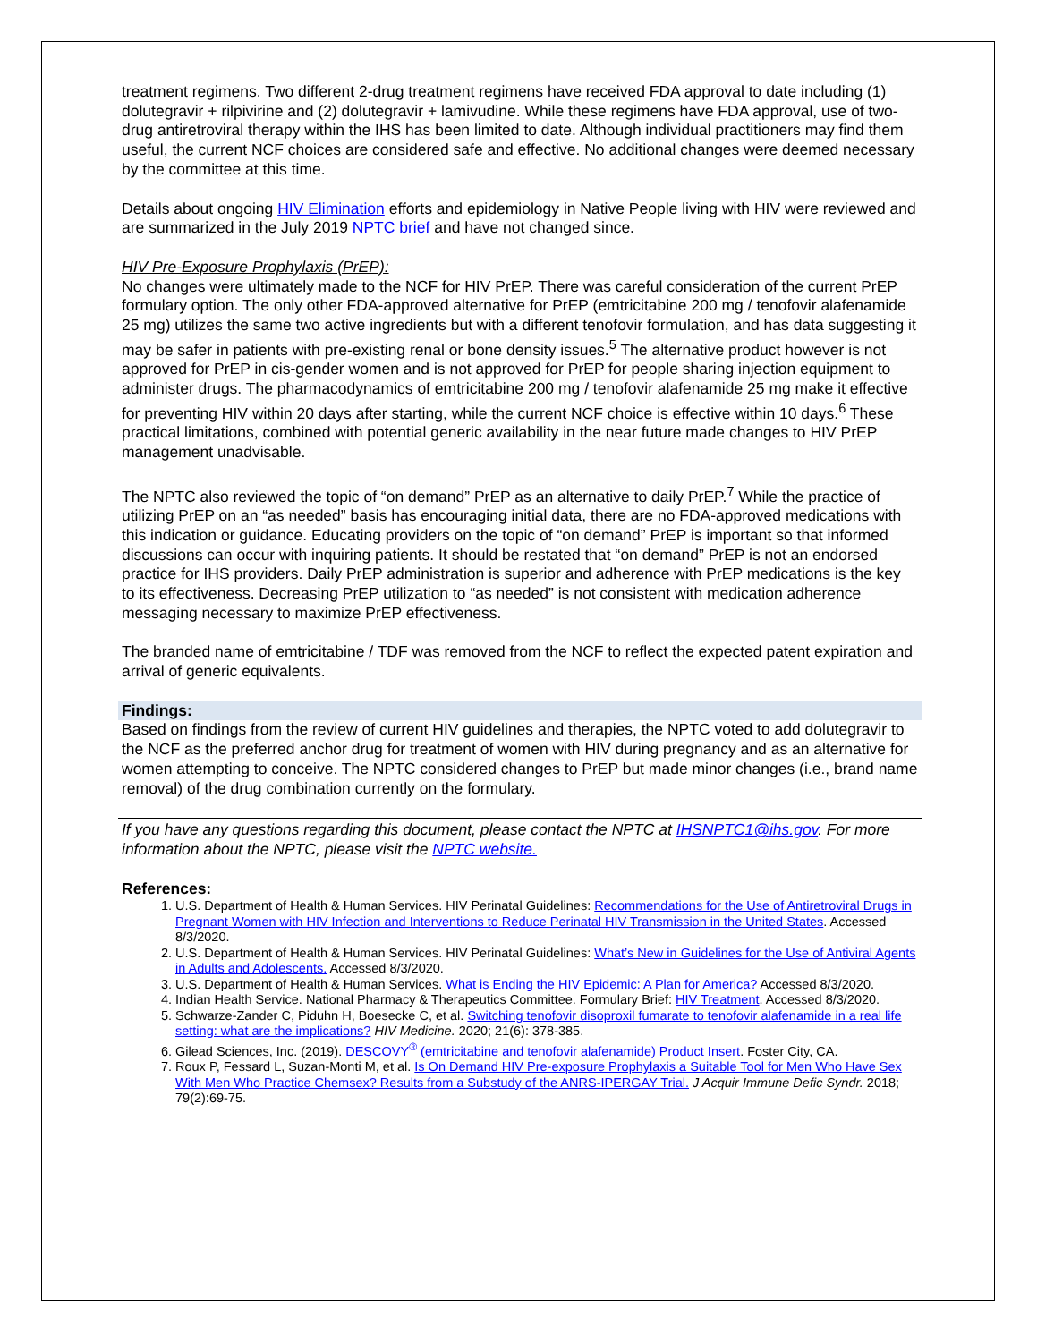treatment regimens. Two different 2-drug treatment regimens have received FDA approval to date including (1) dolutegravir + rilpivirine and (2) dolutegravir + lamivudine. While these regimens have FDA approval, use of two-drug antiretroviral therapy within the IHS has been limited to date. Although individual practitioners may find them useful, the current NCF choices are considered safe and effective. No additional changes were deemed necessary by the committee at this time.
Details about ongoing HIV Elimination efforts and epidemiology in Native People living with HIV were reviewed and are summarized in the July 2019 NPTC brief and have not changed since.
HIV Pre-Exposure Prophylaxis (PrEP):
No changes were ultimately made to the NCF for HIV PrEP. There was careful consideration of the current PrEP formulary option. The only other FDA-approved alternative for PrEP (emtricitabine 200 mg / tenofovir alafenamide 25 mg) utilizes the same two active ingredients but with a different tenofovir formulation, and has data suggesting it may be safer in patients with pre-existing renal or bone density issues.<sup>5</sup> The alternative product however is not approved for PrEP in cis-gender women and is not approved for PrEP for people sharing injection equipment to administer drugs. The pharmacodynamics of emtricitabine 200 mg / tenofovir alafenamide 25 mg make it effective for preventing HIV within 20 days after starting, while the current NCF choice is effective within 10 days.<sup>6</sup> These practical limitations, combined with potential generic availability in the near future made changes to HIV PrEP management unadvisable.
The NPTC also reviewed the topic of “on demand” PrEP as an alternative to daily PrEP.<sup>7</sup> While the practice of utilizing PrEP on an “as needed” basis has encouraging initial data, there are no FDA-approved medications with this indication or guidance. Educating providers on the topic of “on demand” PrEP is important so that informed discussions can occur with inquiring patients. It should be restated that “on demand” PrEP is not an endorsed practice for IHS providers. Daily PrEP administration is superior and adherence with PrEP medications is the key to its effectiveness. Decreasing PrEP utilization to “as needed” is not consistent with medication adherence messaging necessary to maximize PrEP effectiveness.
The branded name of emtricitabine / TDF was removed from the NCF to reflect the expected patent expiration and arrival of generic equivalents.
Findings:
Based on findings from the review of current HIV guidelines and therapies, the NPTC voted to add dolutegravir to the NCF as the preferred anchor drug for treatment of women with HIV during pregnancy and as an alternative for women attempting to conceive. The NPTC considered changes to PrEP but made minor changes (i.e., brand name removal) of the drug combination currently on the formulary.
If you have any questions regarding this document, please contact the NPTC at IHSNPTC1@ihs.gov. For more information about the NPTC, please visit the NPTC website.
References:
1. U.S. Department of Health & Human Services. HIV Perinatal Guidelines: Recommendations for the Use of Antiretroviral Drugs in Pregnant Women with HIV Infection and Interventions to Reduce Perinatal HIV Transmission in the United States. Accessed 8/3/2020.
2. U.S. Department of Health & Human Services. HIV Perinatal Guidelines: What’s New in Guidelines for the Use of Antiviral Agents in Adults and Adolescents. Accessed 8/3/2020.
3. U.S. Department of Health & Human Services. What is Ending the HIV Epidemic: A Plan for America? Accessed 8/3/2020.
4. Indian Health Service. National Pharmacy & Therapeutics Committee. Formulary Brief: HIV Treatment. Accessed 8/3/2020.
5. Schwarze-Zander C, Piduhn H, Boesecke C, et al. Switching tenofovir disoproxil fumarate to tenofovir alafenamide in a real life setting: what are the implications? HIV Medicine. 2020; 21(6): 378-385.
6. Gilead Sciences, Inc. (2019). DESCOVY<sup>®</sup> (emtricitabine and tenofovir alafenamide) Product Insert. Foster City, CA.
7. Roux P, Fessard L, Suzan-Monti M, et al. Is On Demand HIV Pre-exposure Prophylaxis a Suitable Tool for Men Who Have Sex With Men Who Practice Chemsex? Results from a Substudy of the ANRS-IPERGAY Trial. J Acquir Immune Defic Syndr. 2018; 79(2):69-75.